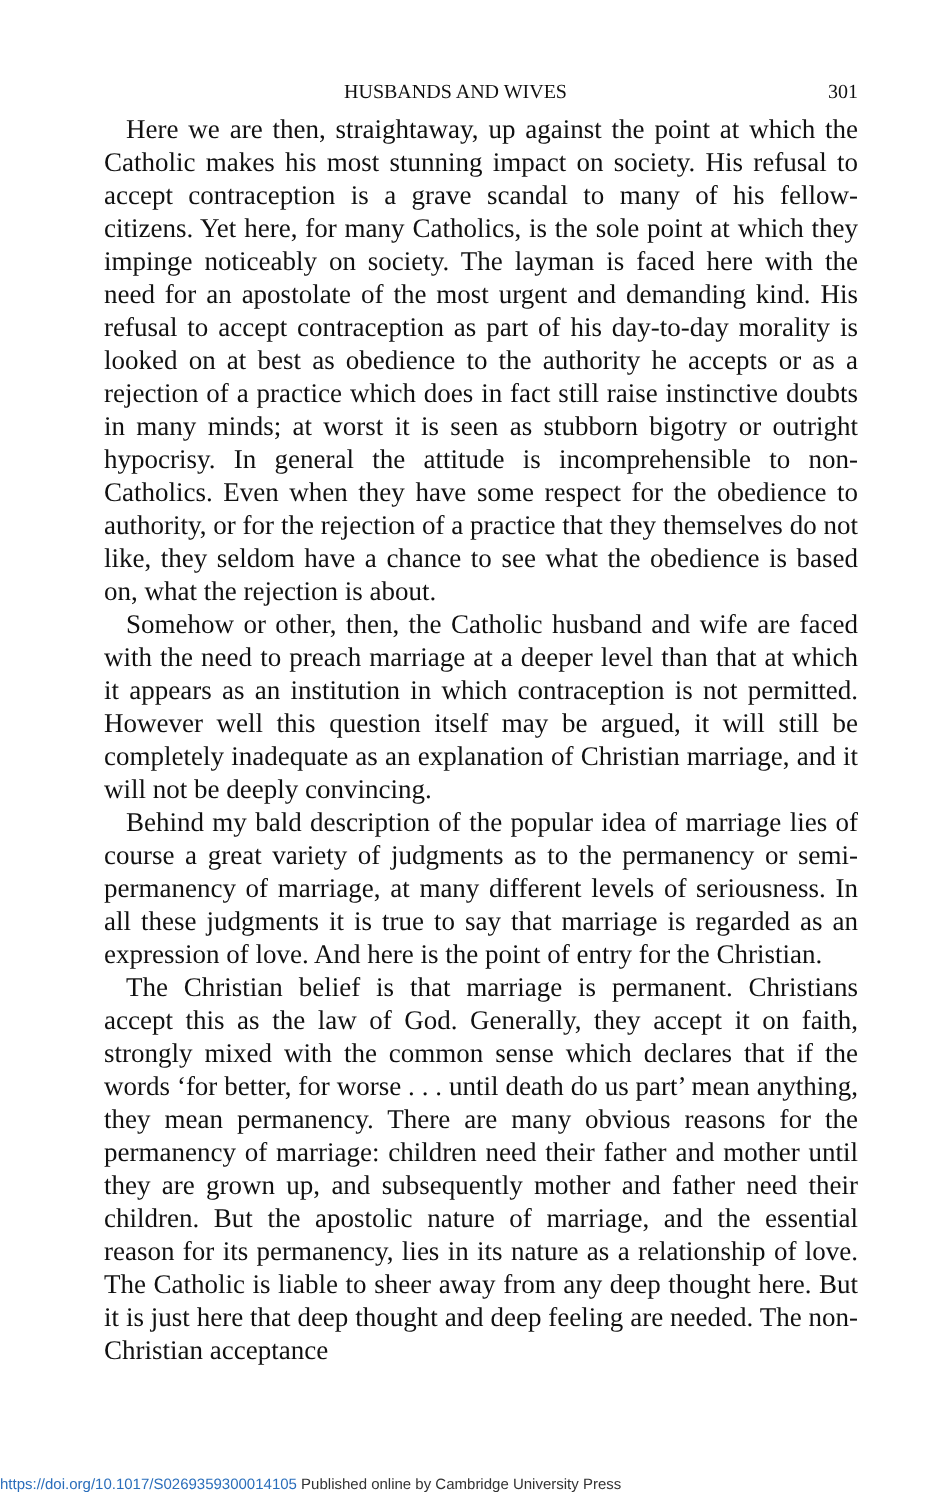HUSBANDS AND WIVES 301
Here we are then, straightaway, up against the point at which the Catholic makes his most stunning impact on society. His refusal to accept contraception is a grave scandal to many of his fellow-citizens. Yet here, for many Catholics, is the sole point at which they impinge noticeably on society. The layman is faced here with the need for an apostolate of the most urgent and demanding kind. His refusal to accept contraception as part of his day-to-day morality is looked on at best as obedience to the authority he accepts or as a rejection of a practice which does in fact still raise instinctive doubts in many minds; at worst it is seen as stubborn bigotry or outright hypocrisy. In general the attitude is incomprehensible to non-Catholics. Even when they have some respect for the obedience to authority, or for the rejection of a practice that they themselves do not like, they seldom have a chance to see what the obedience is based on, what the rejection is about.
Somehow or other, then, the Catholic husband and wife are faced with the need to preach marriage at a deeper level than that at which it appears as an institution in which contraception is not permitted. However well this question itself may be argued, it will still be completely inadequate as an explanation of Christian marriage, and it will not be deeply convincing.
Behind my bald description of the popular idea of marriage lies of course a great variety of judgments as to the permanency or semi-permanency of marriage, at many different levels of seriousness. In all these judgments it is true to say that marriage is regarded as an expression of love. And here is the point of entry for the Christian.
The Christian belief is that marriage is permanent. Christians accept this as the law of God. Generally, they accept it on faith, strongly mixed with the common sense which declares that if the words ‘for better, for worse . . . until death do us part’ mean anything, they mean permanency. There are many obvious reasons for the permanency of marriage: children need their father and mother until they are grown up, and subsequently mother and father need their children. But the apostolic nature of marriage, and the essential reason for its permanency, lies in its nature as a relationship of love. The Catholic is liable to sheer away from any deep thought here. But it is just here that deep thought and deep feeling are needed. The non-Christian acceptance
https://doi.org/10.1017/S0269359300014105 Published online by Cambridge University Press